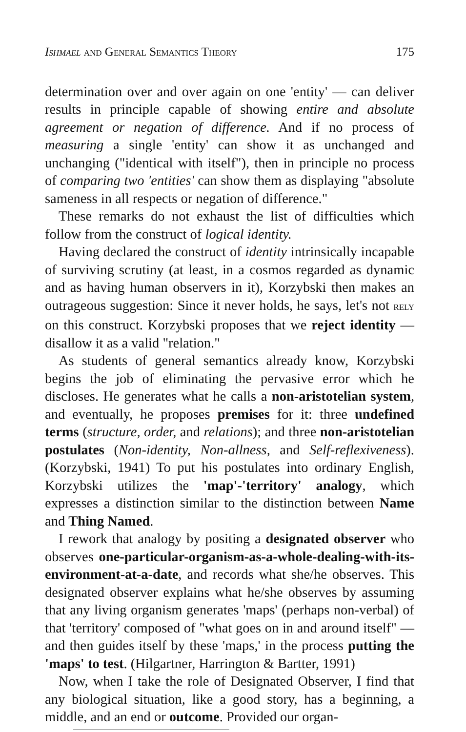ISHMAEL AND GENERAL SEMANTICS THEORY 175
determination over and over again on one 'entity' — can deliver results in principle capable of showing entire and absolute agreement or negation of difference. And if no process of measuring a single 'entity' can show it as unchanged and unchanging ("identical with itself"), then in principle no process of comparing two 'entities' can show them as displaying "absolute sameness in all respects or negation of difference."
These remarks do not exhaust the list of difficulties which follow from the construct of logical identity.
Having declared the construct of identity intrinsically incapable of surviving scrutiny (at least, in a cosmos regarded as dynamic and as having human observers in it), Korzybski then makes an outrageous suggestion: Since it never holds, he says, let's not RELY on this construct. Korzybski proposes that we reject identity — disallow it as a valid "relation."
As students of general semantics already know, Korzybski begins the job of eliminating the pervasive error which he discloses. He generates what he calls a non-aristotelian system, and eventually, he proposes premises for it: three undefined terms (structure, order, and relations); and three non-aristotelian postulates (Non-identity, Non-allness, and Self-reflexiveness). (Korzybski, 1941) To put his postulates into ordinary English, Korzybski utilizes the 'map'-'territory' analogy, which expresses a distinction similar to the distinction between Name and Thing Named.
I rework that analogy by positing a designated observer who observes one-particular-organism-as-a-whole-dealing-with-its-environment-at-a-date, and records what she/he observes. This designated observer explains what he/she observes by assuming that any living organism generates 'maps' (perhaps non-verbal) of that 'territory' composed of "what goes on in and around itself" — and then guides itself by these 'maps,' in the process putting the 'maps' to test. (Hilgartner, Harrington & Bartter, 1991)
Now, when I take the role of Designated Observer, I find that any biological situation, like a good story, has a beginning, a middle, and an end or outcome. Provided our organ-